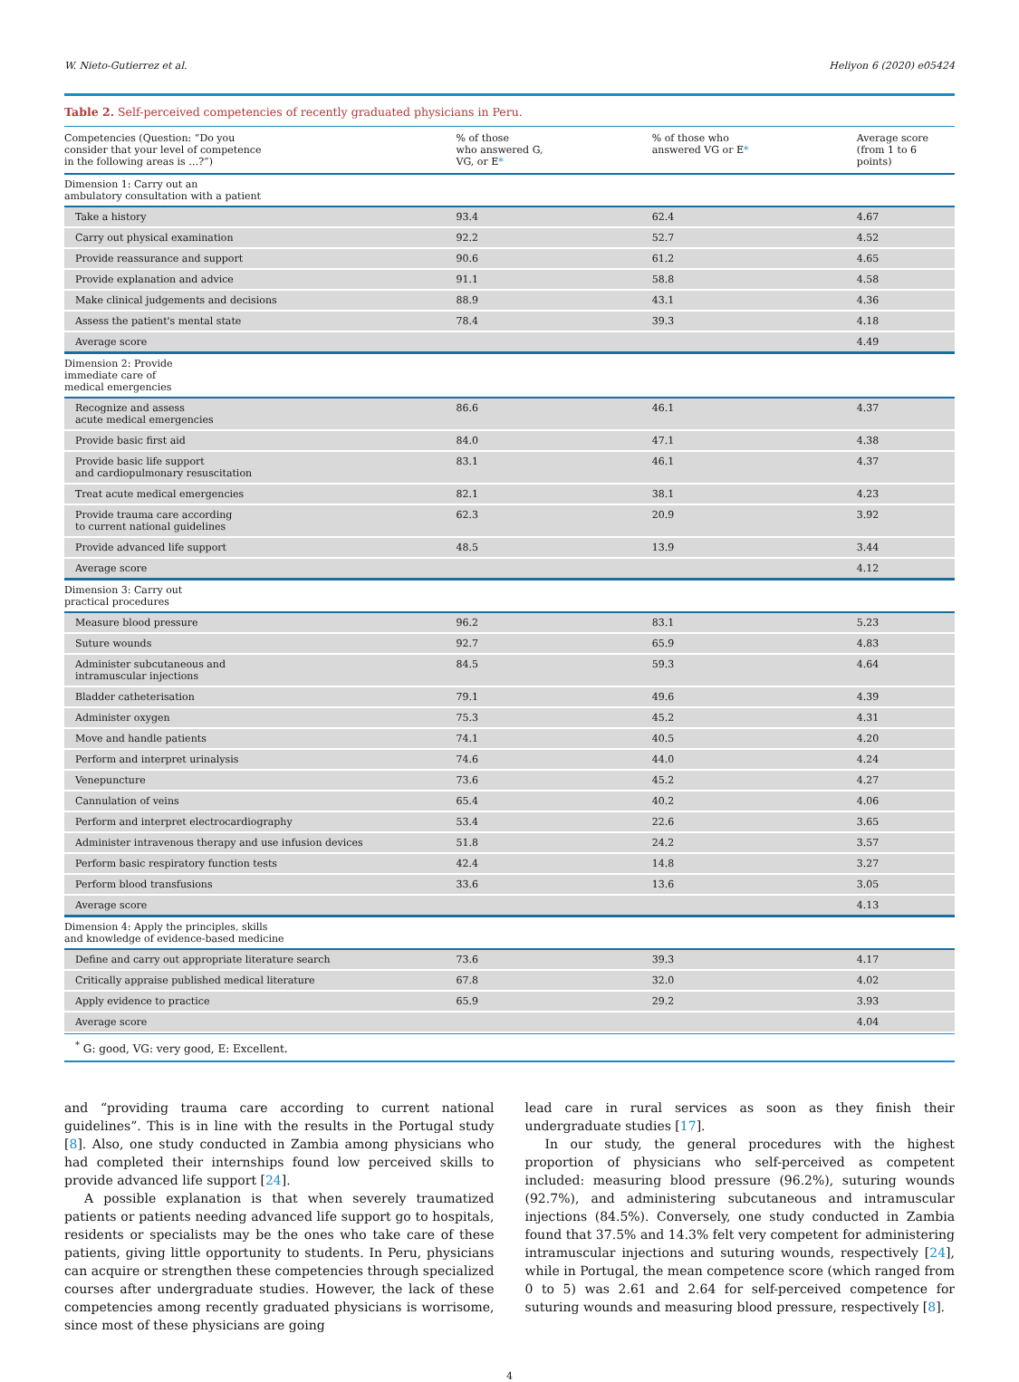W. Nieto-Gutierrez et al. Heliyon 6 (2020) e05424
Table 2. Self-perceived competencies of recently graduated physicians in Peru.
| Competencies (Question: “Do you consider that your level of competence in the following areas is …?”) | % of those who answered G, VG, or E * | % of those who answered VG or E * | Average score (from 1 to 6 points) |
| --- | --- | --- | --- |
| Dimension 1: Carry out an ambulatory consultation with a patient | | | |
| Take a history | 93.4 | 62.4 | 4.67 |
| Carry out physical examination | 92.2 | 52.7 | 4.52 |
| Provide reassurance and support | 90.6 | 61.2 | 4.65 |
| Provide explanation and advice | 91.1 | 58.8 | 4.58 |
| Make clinical judgements and decisions | 88.9 | 43.1 | 4.36 |
| Assess the patient's mental state | 78.4 | 39.3 | 4.18 |
| Average score | | | 4.49 |
| Dimension 2: Provide immediate care of medical emergencies | | | |
| Recognize and assess acute medical emergencies | 86.6 | 46.1 | 4.37 |
| Provide basic first aid | 84.0 | 47.1 | 4.38 |
| Provide basic life support and cardiopulmonary resuscitation | 83.1 | 46.1 | 4.37 |
| Treat acute medical emergencies | 82.1 | 38.1 | 4.23 |
| Provide trauma care according to current national guidelines | 62.3 | 20.9 | 3.92 |
| Provide advanced life support | 48.5 | 13.9 | 3.44 |
| Average score | | | 4.12 |
| Dimension 3: Carry out practical procedures | | | |
| Measure blood pressure | 96.2 | 83.1 | 5.23 |
| Suture wounds | 92.7 | 65.9 | 4.83 |
| Administer subcutaneous and intramuscular injections | 84.5 | 59.3 | 4.64 |
| Bladder catheterisation | 79.1 | 49.6 | 4.39 |
| Administer oxygen | 75.3 | 45.2 | 4.31 |
| Move and handle patients | 74.1 | 40.5 | 4.20 |
| Perform and interpret urinalysis | 74.6 | 44.0 | 4.24 |
| Venepuncture | 73.6 | 45.2 | 4.27 |
| Cannulation of veins | 65.4 | 40.2 | 4.06 |
| Perform and interpret electrocardiography | 53.4 | 22.6 | 3.65 |
| Administer intravenous therapy and use infusion devices | 51.8 | 24.2 | 3.57 |
| Perform basic respiratory function tests | 42.4 | 14.8 | 3.27 |
| Perform blood transfusions | 33.6 | 13.6 | 3.05 |
| Average score | | | 4.13 |
| Dimension 4: Apply the principles, skills and knowledge of evidence-based medicine | | | |
| Define and carry out appropriate literature search | 73.6 | 39.3 | 4.17 |
| Critically appraise published medical literature | 67.8 | 32.0 | 4.02 |
| Apply evidence to practice | 65.9 | 29.2 | 3.93 |
| Average score | | | 4.04 |
<sup>*</sup> G: good, VG: very good, E: Excellent.
and “providing trauma care according to current national guidelines”. This is in line with the results in the Portugal study [8]. Also, one study conducted in Zambia among physicians who had completed their internships found low perceived skills to provide advanced life support [24].
A possible explanation is that when severely traumatized patients or patients needing advanced life support go to hospitals, residents or specialists may be the ones who take care of these patients, giving little opportunity to students. In Peru, physicians can acquire or strengthen these competencies through specialized courses after undergraduate studies. However, the lack of these competencies among recently graduated physicians is worrisome, since most of these physicians are going
lead care in rural services as soon as they finish their undergraduate studies [17].
In our study, the general procedures with the highest proportion of physicians who self-perceived as competent included: measuring blood pressure (96.2%), suturing wounds (92.7%), and administering subcutaneous and intramuscular injections (84.5%). Conversely, one study conducted in Zambia found that 37.5% and 14.3% felt very competent for administering intramuscular injections and suturing wounds, respectively [24], while in Portugal, the mean competence score (which ranged from 0 to 5) was 2.61 and 2.64 for self-perceived competence for suturing wounds and measuring blood pressure, respectively [8].
4